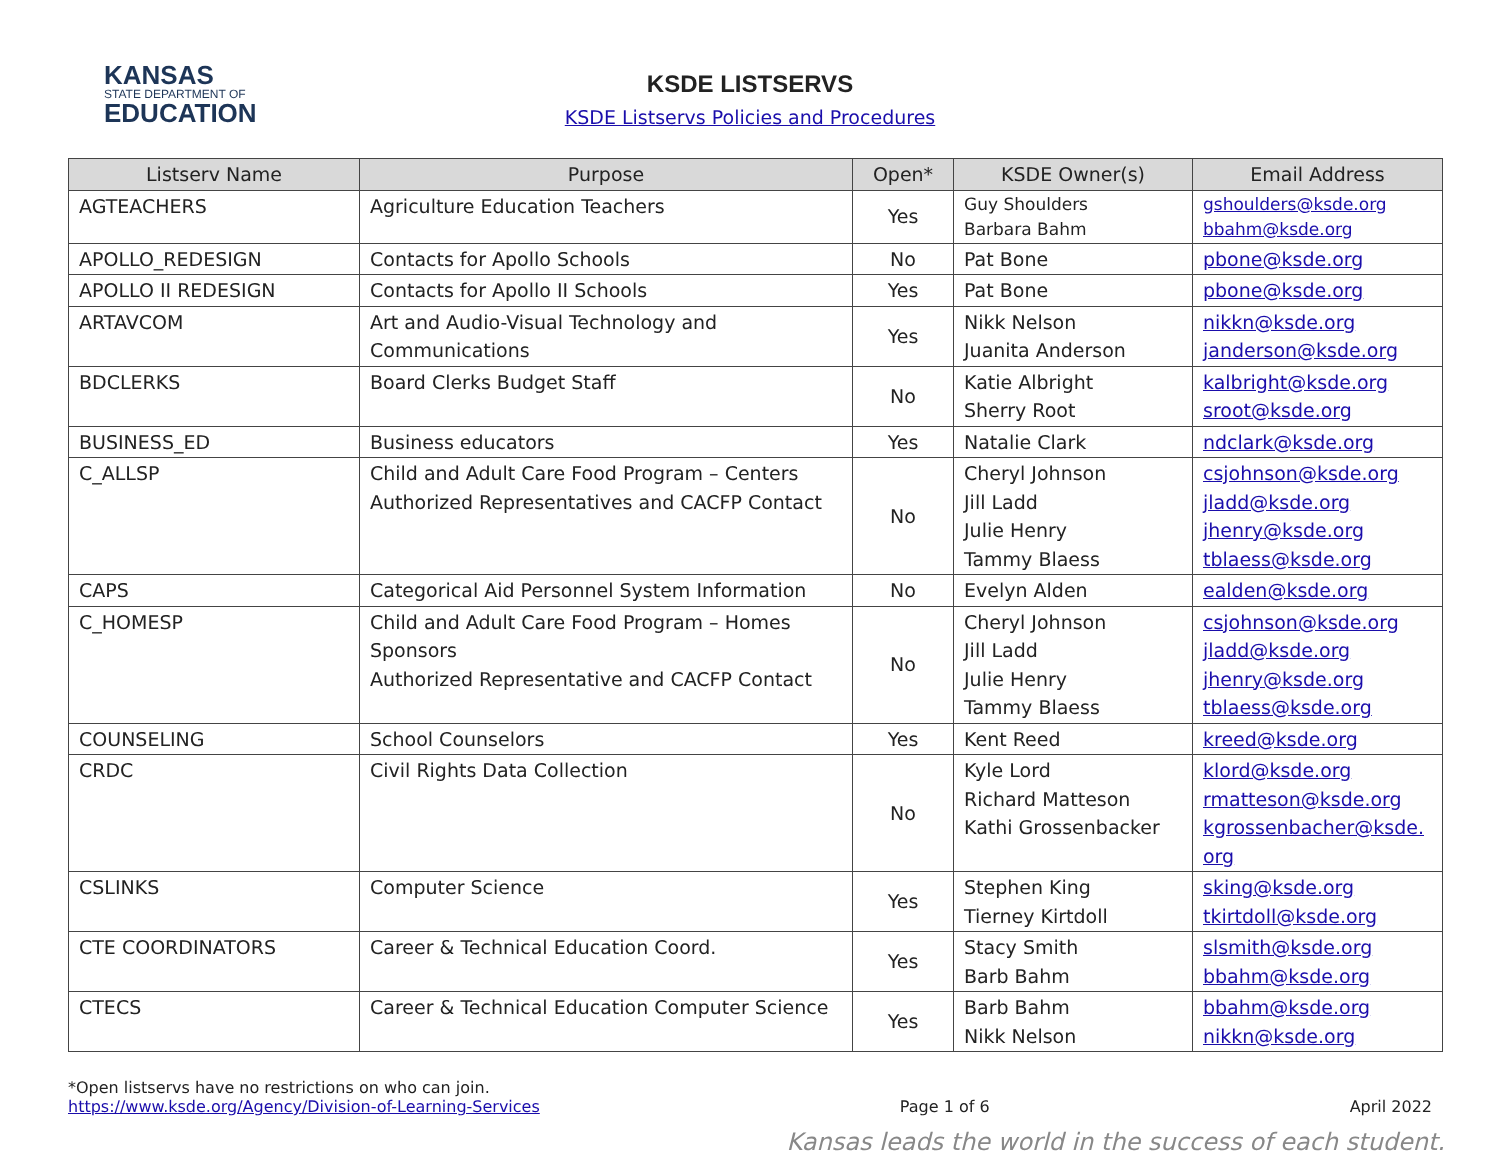KANSAS
STATE DEPARTMENT OF
EDUCATION
KSDE LISTSERVS
KSDE Listservs Policies and Procedures
| Listserv Name | Purpose | Open* | KSDE Owner(s) | Email Address |
| --- | --- | --- | --- | --- |
| AGTEACHERS | Agriculture Education Teachers | Yes | Guy Shoulders Barbara Bahm | gshoulders@ksde.org bbahm@ksde.org |
| APOLLO_REDESIGN | Contacts for Apollo Schools | No | Pat Bone | pbone@ksde.org |
| APOLLO II REDESIGN | Contacts for Apollo II Schools | Yes | Pat Bone | pbone@ksde.org |
| ARTAVCOM | Art and Audio-Visual Technology and Communications | Yes | Nikk Nelson Juanita Anderson | nikkn@ksde.org janderson@ksde.org |
| BDCLERKS | Board Clerks Budget Staff | No | Katie Albright Sherry Root | kalbright@ksde.org sroot@ksde.org |
| BUSINESS_ED | Business educators | Yes | Natalie Clark | ndclark@ksde.org |
| C_ALLSP | Child and Adult Care Food Program – Centers Authorized Representatives and CACFP Contact | No | Cheryl Johnson Jill Ladd Julie Henry Tammy Blaess | csjohnson@ksde.org jladd@ksde.org jhenry@ksde.org tblaess@ksde.org |
| CAPS | Categorical Aid Personnel System Information | No | Evelyn Alden | ealden@ksde.org |
| C_HOMESP | Child and Adult Care Food Program – Homes Sponsors Authorized Representative and CACFP Contact | No | Cheryl Johnson Jill Ladd Julie Henry Tammy Blaess | csjohnson@ksde.org jladd@ksde.org jhenry@ksde.org tblaess@ksde.org |
| COUNSELING | School Counselors | Yes | Kent Reed | kreed@ksde.org |
| CRDC | Civil Rights Data Collection | No | Kyle Lord Richard Matteson Kathi Grossenbacker | klord@ksde.org rmatteson@ksde.org kgrossenbacher@ksde. org |
| CSLINKS | Computer Science | Yes | Stephen King Tierney Kirtdoll | sking@ksde.org tkirtdoll@ksde.org |
| CTE COORDINATORS | Career & Technical Education Coord. | Yes | Stacy Smith Barb Bahm | slsmith@ksde.org bbahm @ksde.org |
| CTECS | Career & Technical Education Computer Science | Yes | Barb Bahm Nikk Nelson | bbahm@ksde.org nikkn@ksde.org |
*Open listservs have no restrictions on who can join.
https://www.ksde.org/Agency/Division-of-Learning-Services Page 1 of 6 April 2022
Kansas leads the world in the success of each student.